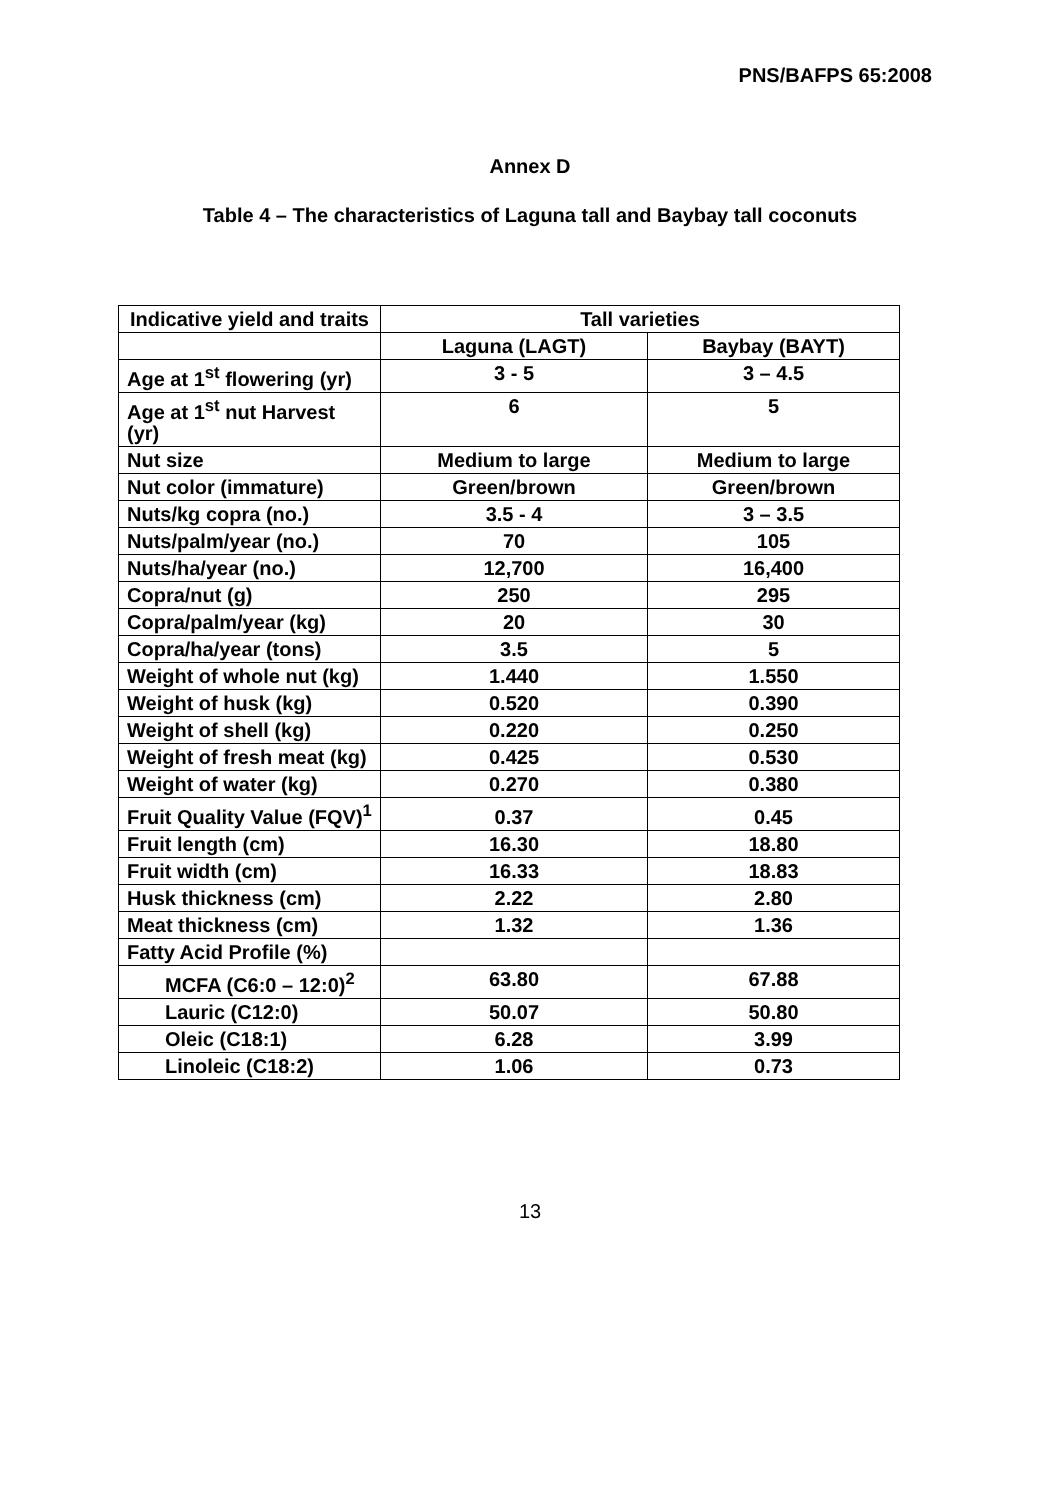PNS/BAFPS 65:2008
Annex D
Table 4 – The characteristics of Laguna tall and Baybay tall coconuts
| Indicative yield and traits | Tall varieties | |
| --- | --- | --- |
| | Laguna (LAGT) | Baybay (BAYT) |
| Age at 1<sup>st</sup> flowering (yr) | 3 - 5 | 3 – 4.5 |
| Age at 1<sup>st</sup> nut Harvest (yr) | 6 | 5 |
| Nut size | Medium to large | Medium to large |
| Nut color (immature) | Green/brown | Green/brown |
| Nuts/kg copra (no.) | 3.5 - 4 | 3 – 3.5 |
| Nuts/palm/year (no.) | 70 | 105 |
| Nuts/ha/year (no.) | 12,700 | 16,400 |
| Copra/nut (g) | 250 | 295 |
| Copra/palm/year (kg) | 20 | 30 |
| Copra/ha/year (tons) | 3.5 | 5 |
| Weight of whole nut (kg) | 1.440 | 1.550 |
| Weight of husk (kg) | 0.520 | 0.390 |
| Weight of shell (kg) | 0.220 | 0.250 |
| Weight of fresh meat (kg) | 0.425 | 0.530 |
| Weight of water (kg) | 0.270 | 0.380 |
| Fruit Quality Value (FQV)<sup>1</sup> | 0.37 | 0.45 |
| Fruit length (cm) | 16.30 | 18.80 |
| Fruit width (cm) | 16.33 | 18.83 |
| Husk thickness (cm) | 2.22 | 2.80 |
| Meat thickness (cm) | 1.32 | 1.36 |
| Fatty Acid Profile (%) | | |
| MCFA (C6:0 – 12:0)<sup>2</sup> | 63.80 | 67.88 |
| Lauric (C12:0) | 50.07 | 50.80 |
| Oleic (C18:1) | 6.28 | 3.99 |
| Linoleic (C18:2) | 1.06 | 0.73 |
13